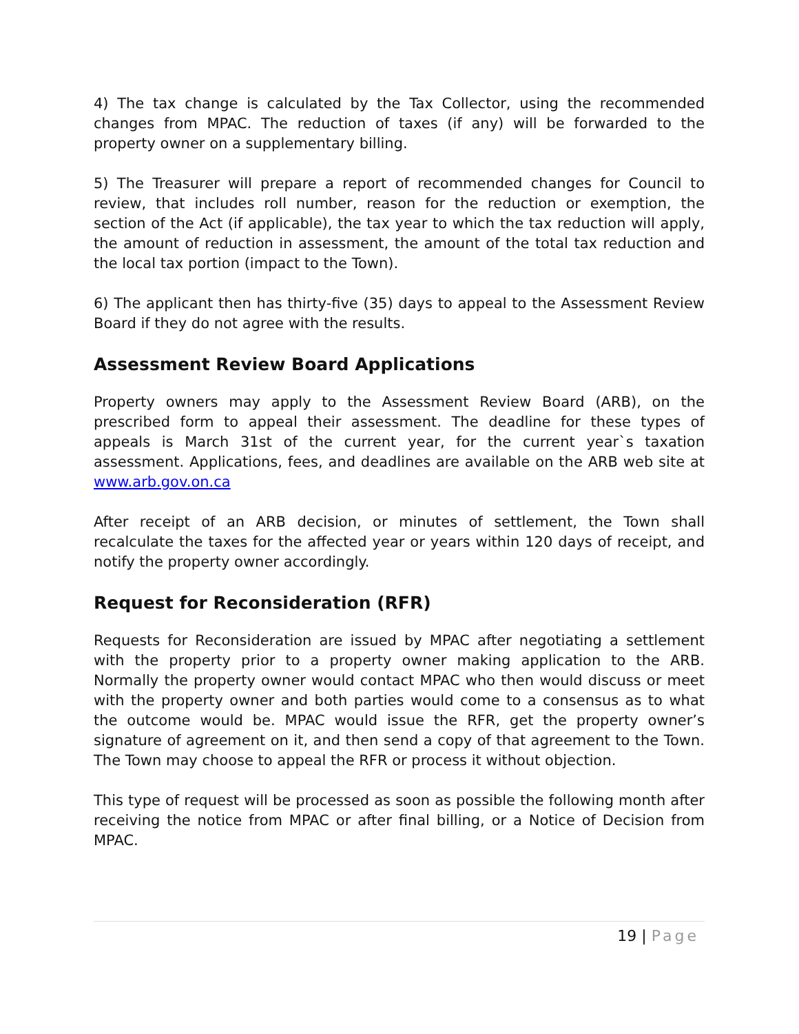4) The tax change is calculated by the Tax Collector, using the recommended changes from MPAC. The reduction of taxes (if any) will be forwarded to the property owner on a supplementary billing.
5) The Treasurer will prepare a report of recommended changes for Council to review, that includes roll number, reason for the reduction or exemption, the section of the Act (if applicable), the tax year to which the tax reduction will apply, the amount of reduction in assessment, the amount of the total tax reduction and the local tax portion (impact to the Town).
6) The applicant then has thirty-five (35) days to appeal to the Assessment Review Board if they do not agree with the results.
Assessment Review Board Applications
Property owners may apply to the Assessment Review Board (ARB), on the prescribed form to appeal their assessment. The deadline for these types of appeals is March 31st of the current year, for the current year`s taxation assessment. Applications, fees, and deadlines are available on the ARB web site at www.arb.gov.on.ca
After receipt of an ARB decision, or minutes of settlement, the Town shall recalculate the taxes for the affected year or years within 120 days of receipt, and notify the property owner accordingly.
Request for Reconsideration (RFR)
Requests for Reconsideration are issued by MPAC after negotiating a settlement with the property prior to a property owner making application to the ARB. Normally the property owner would contact MPAC who then would discuss or meet with the property owner and both parties would come to a consensus as to what the outcome would be. MPAC would issue the RFR, get the property owner’s signature of agreement on it, and then send a copy of that agreement to the Town. The Town may choose to appeal the RFR or process it without objection.
This type of request will be processed as soon as possible the following month after receiving the notice from MPAC or after final billing, or a Notice of Decision from MPAC.
19 | Page